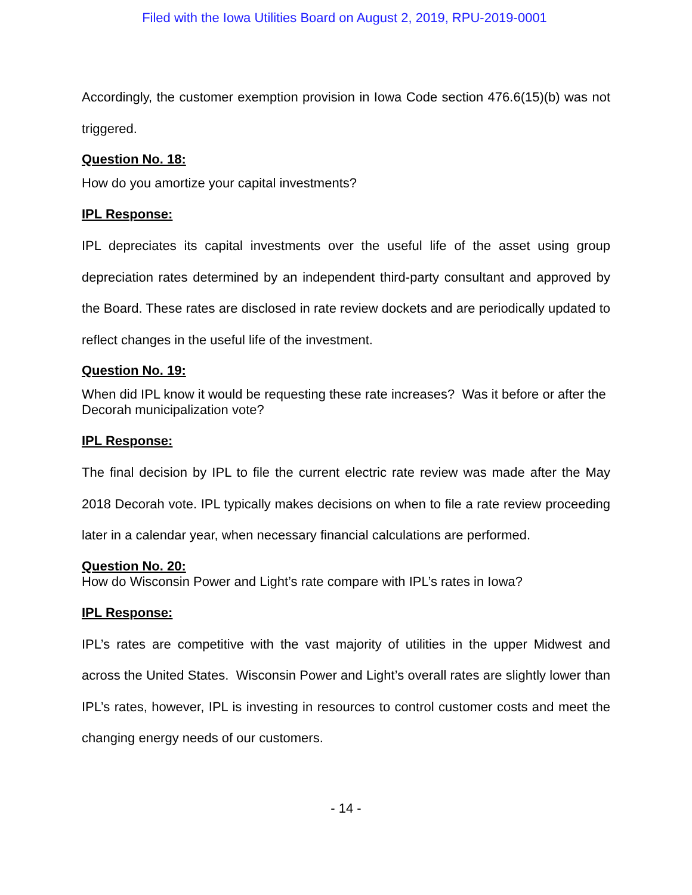Filed with the Iowa Utilities Board on August 2, 2019, RPU-2019-0001
Accordingly, the customer exemption provision in Iowa Code section 476.6(15)(b) was not triggered.
Question No. 18:
How do you amortize your capital investments?
IPL Response:
IPL depreciates its capital investments over the useful life of the asset using group depreciation rates determined by an independent third-party consultant and approved by the Board. These rates are disclosed in rate review dockets and are periodically updated to reflect changes in the useful life of the investment.
Question No. 19:
When did IPL know it would be requesting these rate increases? Was it before or after the Decorah municipalization vote?
IPL Response:
The final decision by IPL to file the current electric rate review was made after the May 2018 Decorah vote. IPL typically makes decisions on when to file a rate review proceeding later in a calendar year, when necessary financial calculations are performed.
Question No. 20:
How do Wisconsin Power and Light’s rate compare with IPL’s rates in Iowa?
IPL Response:
IPL’s rates are competitive with the vast majority of utilities in the upper Midwest and across the United States. Wisconsin Power and Light’s overall rates are slightly lower than IPL’s rates, however, IPL is investing in resources to control customer costs and meet the changing energy needs of our customers.
- 14 -